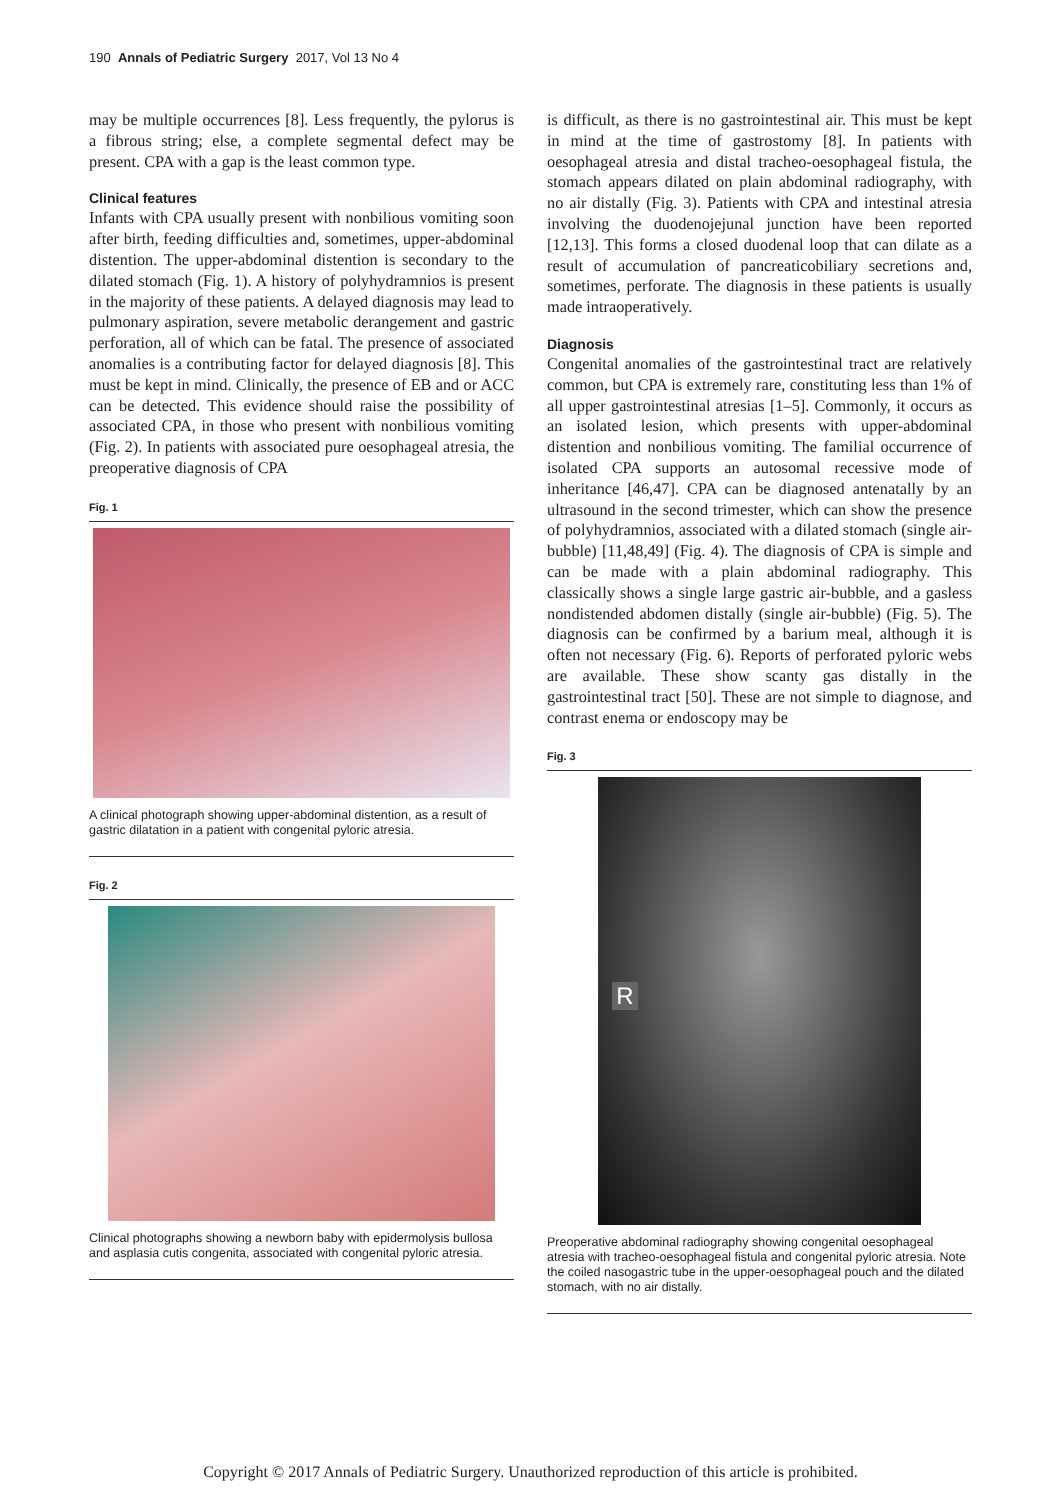190 Annals of Pediatric Surgery 2017, Vol 13 No 4
may be multiple occurrences [8]. Less frequently, the pylorus is a fibrous string; else, a complete segmental defect may be present. CPA with a gap is the least common type.
Clinical features
Infants with CPA usually present with nonbilious vomiting soon after birth, feeding difficulties and, sometimes, upper-abdominal distention. The upper-abdominal distention is secondary to the dilated stomach (Fig. 1). A history of polyhydramnios is present in the majority of these patients. A delayed diagnosis may lead to pulmonary aspiration, severe metabolic derangement and gastric perforation, all of which can be fatal. The presence of associated anomalies is a contributing factor for delayed diagnosis [8]. This must be kept in mind. Clinically, the presence of EB and or ACC can be detected. This evidence should raise the possibility of associated CPA, in those who present with nonbilious vomiting (Fig. 2). In patients with associated pure oesophageal atresia, the preoperative diagnosis of CPA
Fig. 1
A clinical photograph showing upper-abdominal distention, as a result of gastric dilatation in a patient with congenital pyloric atresia.
Fig. 2
Clinical photographs showing a newborn baby with epidermolysis bullosa and asplasia cutis congenita, associated with congenital pyloric atresia.
is difficult, as there is no gastrointestinal air. This must be kept in mind at the time of gastrostomy [8]. In patients with oesophageal atresia and distal tracheo-oesophageal fistula, the stomach appears dilated on plain abdominal radiography, with no air distally (Fig. 3). Patients with CPA and intestinal atresia involving the duodenojejunal junction have been reported [12,13]. This forms a closed duodenal loop that can dilate as a result of accumulation of pancreaticobiliary secretions and, sometimes, perforate. The diagnosis in these patients is usually made intraoperatively.
Diagnosis
Congenital anomalies of the gastrointestinal tract are relatively common, but CPA is extremely rare, constituting less than 1% of all upper gastrointestinal atresias [1–5]. Commonly, it occurs as an isolated lesion, which presents with upper-abdominal distention and nonbilious vomiting. The familial occurrence of isolated CPA supports an autosomal recessive mode of inheritance [46,47]. CPA can be diagnosed antenatally by an ultrasound in the second trimester, which can show the presence of polyhydramnios, associated with a dilated stomach (single air-bubble) [11,48,49] (Fig. 4). The diagnosis of CPA is simple and can be made with a plain abdominal radiography. This classically shows a single large gastric air-bubble, and a gasless nondistended abdomen distally (single air-bubble) (Fig. 5). The diagnosis can be confirmed by a barium meal, although it is often not necessary (Fig. 6). Reports of perforated pyloric webs are available. These show scanty gas distally in the gastrointestinal tract [50]. These are not simple to diagnose, and contrast enema or endoscopy may be
Fig. 3
R
Preoperative abdominal radiography showing congenital oesophageal atresia with tracheo-oesophageal fistula and congenital pyloric atresia. Note the coiled nasogastric tube in the upper-oesophageal pouch and the dilated stomach, with no air distally.
Copyright © 2017 Annals of Pediatric Surgery. Unauthorized reproduction of this article is prohibited.